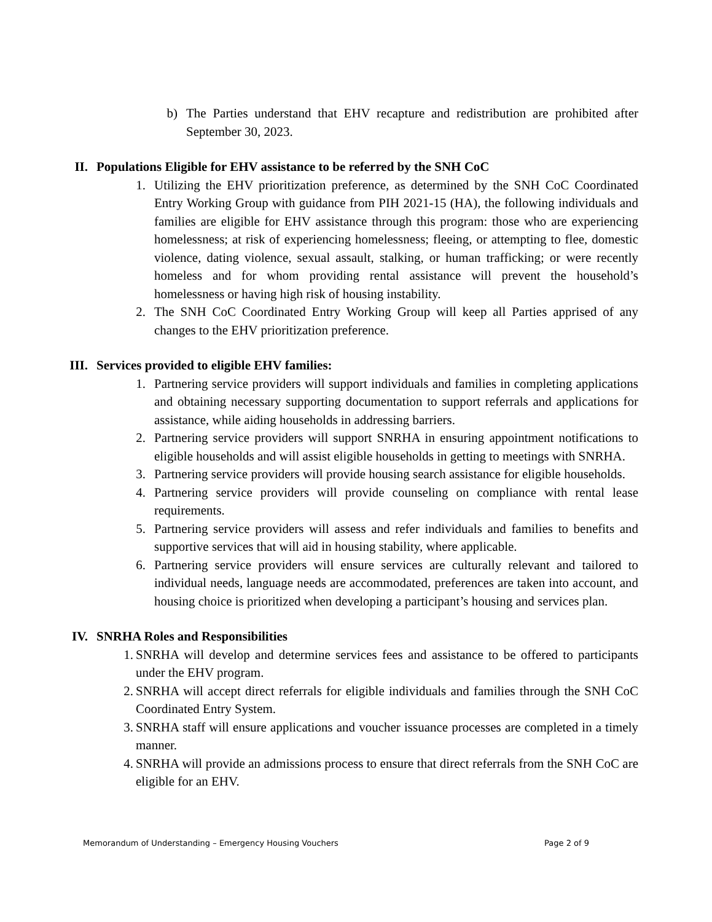b) The Parties understand that EHV recapture and redistribution are prohibited after September 30, 2023.
II. Populations Eligible for EHV assistance to be referred by the SNH CoC
1. Utilizing the EHV prioritization preference, as determined by the SNH CoC Coordinated Entry Working Group with guidance from PIH 2021-15 (HA), the following individuals and families are eligible for EHV assistance through this program: those who are experiencing homelessness; at risk of experiencing homelessness; fleeing, or attempting to flee, domestic violence, dating violence, sexual assault, stalking, or human trafficking; or were recently homeless and for whom providing rental assistance will prevent the household’s homelessness or having high risk of housing instability.
2. The SNH CoC Coordinated Entry Working Group will keep all Parties apprised of any changes to the EHV prioritization preference.
III. Services provided to eligible EHV families:
1. Partnering service providers will support individuals and families in completing applications and obtaining necessary supporting documentation to support referrals and applications for assistance, while aiding households in addressing barriers.
2. Partnering service providers will support SNRHA in ensuring appointment notifications to eligible households and will assist eligible households in getting to meetings with SNRHA.
3. Partnering service providers will provide housing search assistance for eligible households.
4. Partnering service providers will provide counseling on compliance with rental lease requirements.
5. Partnering service providers will assess and refer individuals and families to benefits and supportive services that will aid in housing stability, where applicable.
6. Partnering service providers will ensure services are culturally relevant and tailored to individual needs, language needs are accommodated, preferences are taken into account, and housing choice is prioritized when developing a participant’s housing and services plan.
IV. SNRHA Roles and Responsibilities
1. SNRHA will develop and determine services fees and assistance to be offered to participants under the EHV program.
2. SNRHA will accept direct referrals for eligible individuals and families through the SNH CoC Coordinated Entry System.
3. SNRHA staff will ensure applications and voucher issuance processes are completed in a timely manner.
4. SNRHA will provide an admissions process to ensure that direct referrals from the SNH CoC are eligible for an EHV.
Memorandum of Understanding – Emergency Housing Vouchers Page 2 of 9